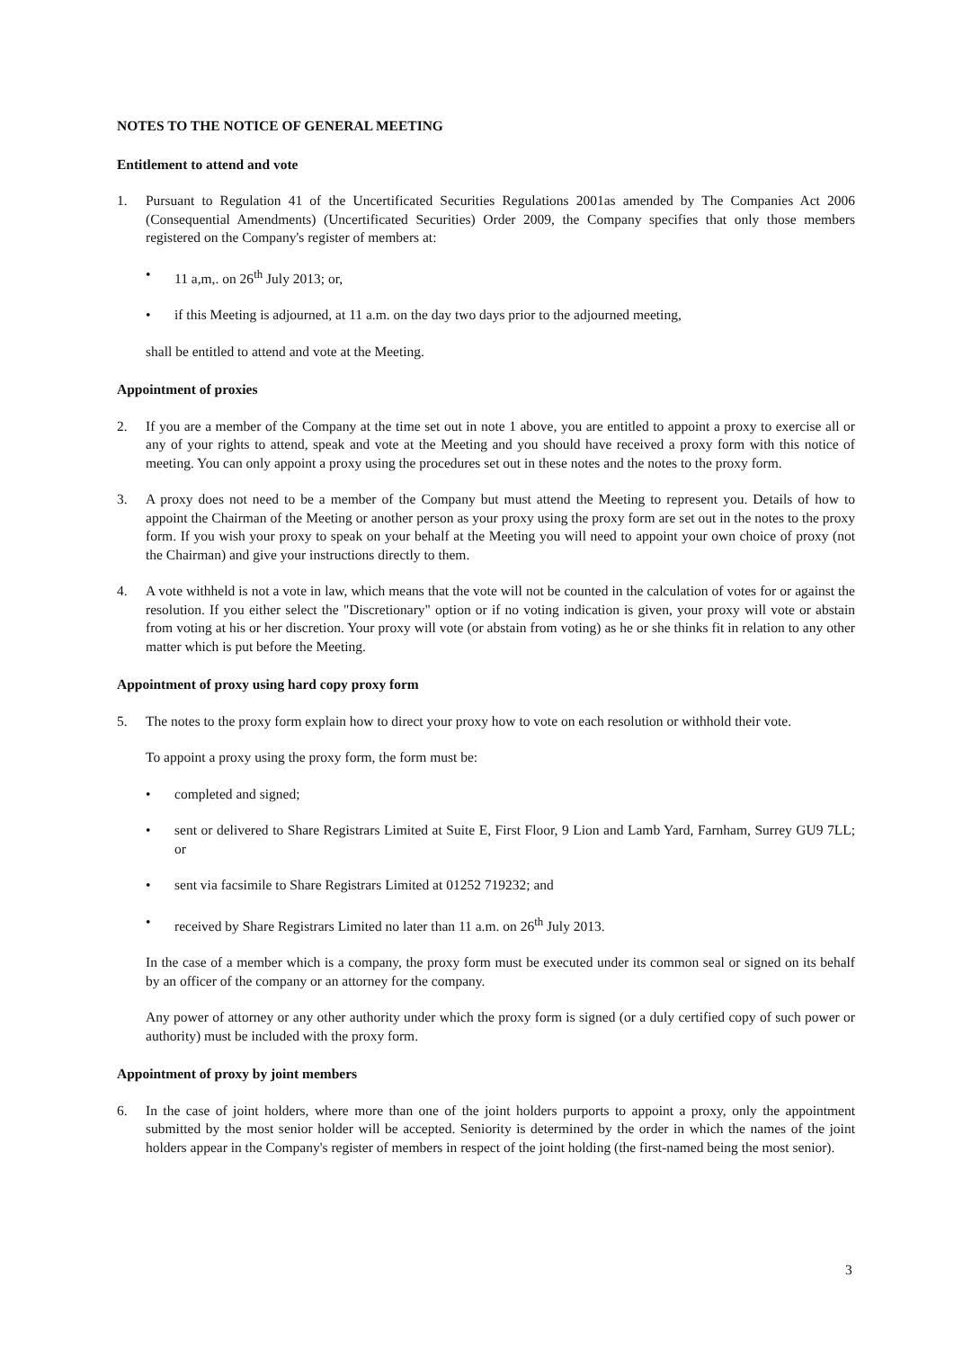NOTES TO THE NOTICE OF GENERAL MEETING
Entitlement to attend and vote
1. Pursuant to Regulation 41 of the Uncertificated Securities Regulations 2001as amended by The Companies Act 2006 (Consequential Amendments) (Uncertificated Securities) Order 2009, the Company specifies that only those members registered on the Company's register of members at:
• 11 a,m,. on 26<sup>th</sup> July 2013; or,
• if this Meeting is adjourned, at 11 a.m. on the day two days prior to the adjourned meeting,
shall be entitled to attend and vote at the Meeting.
Appointment of proxies
2. If you are a member of the Company at the time set out in note 1 above, you are entitled to appoint a proxy to exercise all or any of your rights to attend, speak and vote at the Meeting and you should have received a proxy form with this notice of meeting. You can only appoint a proxy using the procedures set out in these notes and the notes to the proxy form.
3. A proxy does not need to be a member of the Company but must attend the Meeting to represent you. Details of how to appoint the Chairman of the Meeting or another person as your proxy using the proxy form are set out in the notes to the proxy form. If you wish your proxy to speak on your behalf at the Meeting you will need to appoint your own choice of proxy (not the Chairman) and give your instructions directly to them.
4. A vote withheld is not a vote in law, which means that the vote will not be counted in the calculation of votes for or against the resolution. If you either select the "Discretionary" option or if no voting indication is given, your proxy will vote or abstain from voting at his or her discretion. Your proxy will vote (or abstain from voting) as he or she thinks fit in relation to any other matter which is put before the Meeting.
Appointment of proxy using hard copy proxy form
5. The notes to the proxy form explain how to direct your proxy how to vote on each resolution or withhold their vote.
To appoint a proxy using the proxy form, the form must be:
• completed and signed;
• sent or delivered to Share Registrars Limited at Suite E, First Floor, 9 Lion and Lamb Yard, Farnham, Surrey GU9 7LL; or
• sent via facsimile to Share Registrars Limited at 01252 719232; and
• received by Share Registrars Limited no later than 11 a.m. on 26<sup>th</sup> July 2013.
In the case of a member which is a company, the proxy form must be executed under its common seal or signed on its behalf by an officer of the company or an attorney for the company.
Any power of attorney or any other authority under which the proxy form is signed (or a duly certified copy of such power or authority) must be included with the proxy form.
Appointment of proxy by joint members
6. In the case of joint holders, where more than one of the joint holders purports to appoint a proxy, only the appointment submitted by the most senior holder will be accepted. Seniority is determined by the order in which the names of the joint holders appear in the Company's register of members in respect of the joint holding (the first-named being the most senior).
3